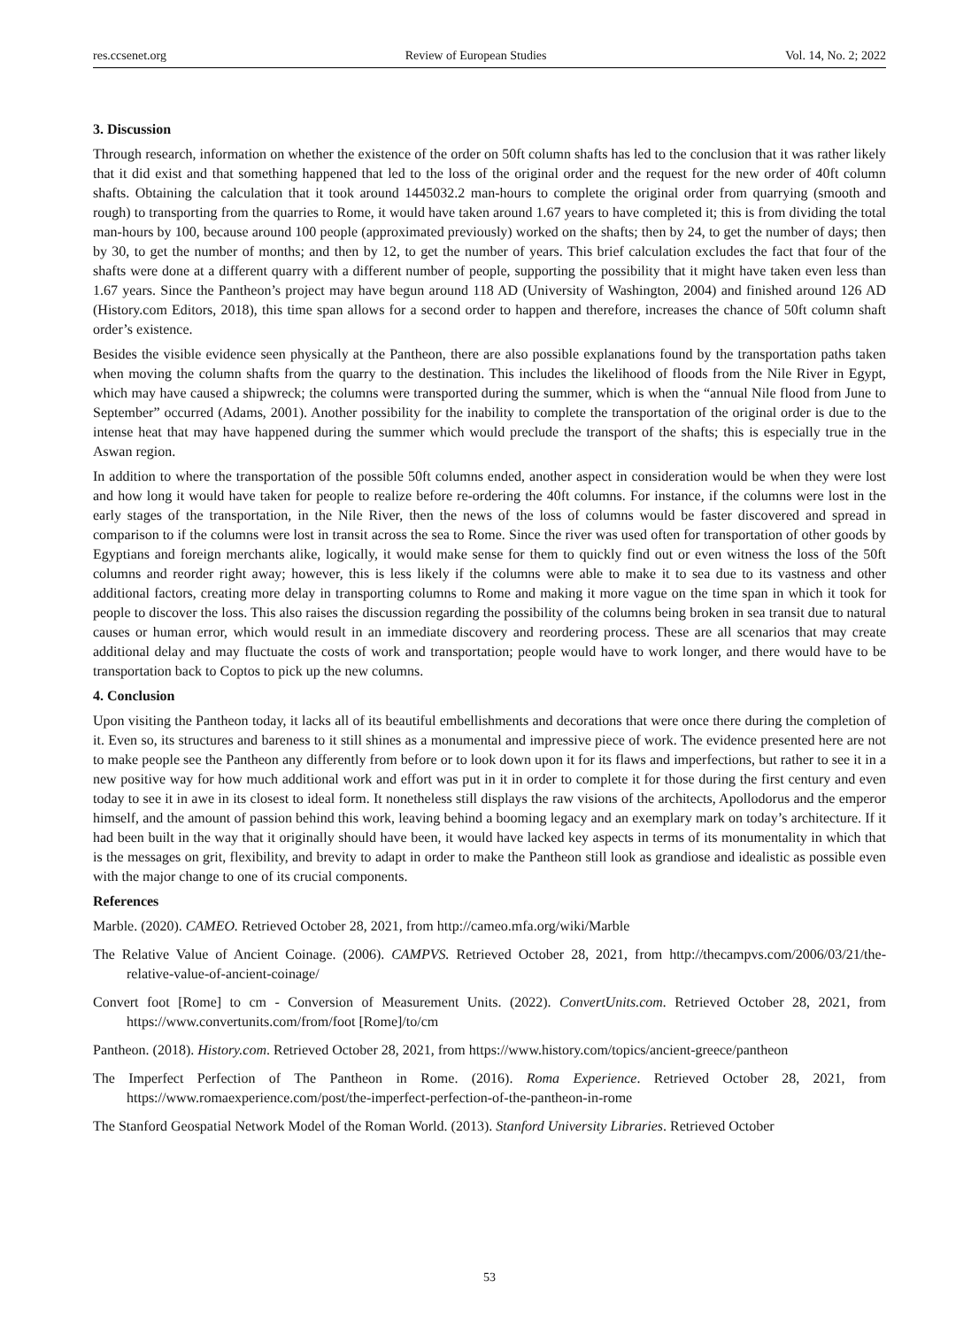res.ccsenet.org Review of European Studies Vol. 14, No. 2; 2022
3. Discussion
Through research, information on whether the existence of the order on 50ft column shafts has led to the conclusion that it was rather likely that it did exist and that something happened that led to the loss of the original order and the request for the new order of 40ft column shafts. Obtaining the calculation that it took around 1445032.2 man-hours to complete the original order from quarrying (smooth and rough) to transporting from the quarries to Rome, it would have taken around 1.67 years to have completed it; this is from dividing the total man-hours by 100, because around 100 people (approximated previously) worked on the shafts; then by 24, to get the number of days; then by 30, to get the number of months; and then by 12, to get the number of years. This brief calculation excludes the fact that four of the shafts were done at a different quarry with a different number of people, supporting the possibility that it might have taken even less than 1.67 years. Since the Pantheon’s project may have begun around 118 AD (University of Washington, 2004) and finished around 126 AD (History.com Editors, 2018), this time span allows for a second order to happen and therefore, increases the chance of 50ft column shaft order’s existence.
Besides the visible evidence seen physically at the Pantheon, there are also possible explanations found by the transportation paths taken when moving the column shafts from the quarry to the destination. This includes the likelihood of floods from the Nile River in Egypt, which may have caused a shipwreck; the columns were transported during the summer, which is when the “annual Nile flood from June to September” occurred (Adams, 2001). Another possibility for the inability to complete the transportation of the original order is due to the intense heat that may have happened during the summer which would preclude the transport of the shafts; this is especially true in the Aswan region.
In addition to where the transportation of the possible 50ft columns ended, another aspect in consideration would be when they were lost and how long it would have taken for people to realize before re-ordering the 40ft columns. For instance, if the columns were lost in the early stages of the transportation, in the Nile River, then the news of the loss of columns would be faster discovered and spread in comparison to if the columns were lost in transit across the sea to Rome. Since the river was used often for transportation of other goods by Egyptians and foreign merchants alike, logically, it would make sense for them to quickly find out or even witness the loss of the 50ft columns and reorder right away; however, this is less likely if the columns were able to make it to sea due to its vastness and other additional factors, creating more delay in transporting columns to Rome and making it more vague on the time span in which it took for people to discover the loss. This also raises the discussion regarding the possibility of the columns being broken in sea transit due to natural causes or human error, which would result in an immediate discovery and reordering process. These are all scenarios that may create additional delay and may fluctuate the costs of work and transportation; people would have to work longer, and there would have to be transportation back to Coptos to pick up the new columns.
4. Conclusion
Upon visiting the Pantheon today, it lacks all of its beautiful embellishments and decorations that were once there during the completion of it. Even so, its structures and bareness to it still shines as a monumental and impressive piece of work. The evidence presented here are not to make people see the Pantheon any differently from before or to look down upon it for its flaws and imperfections, but rather to see it in a new positive way for how much additional work and effort was put in it in order to complete it for those during the first century and even today to see it in awe in its closest to ideal form. It nonetheless still displays the raw visions of the architects, Apollodorus and the emperor himself, and the amount of passion behind this work, leaving behind a booming legacy and an exemplary mark on today’s architecture. If it had been built in the way that it originally should have been, it would have lacked key aspects in terms of its monumentality in which that is the messages on grit, flexibility, and brevity to adapt in order to make the Pantheon still look as grandiose and idealistic as possible even with the major change to one of its crucial components.
References
Marble. (2020). CAMEO. Retrieved October 28, 2021, from http://cameo.mfa.org/wiki/Marble
The Relative Value of Ancient Coinage. (2006). CAMPVS. Retrieved October 28, 2021, from http://thecampvs.com/2006/03/21/the-relative-value-of-ancient-coinage/
Convert foot [Rome] to cm - Conversion of Measurement Units. (2022). ConvertUnits.com. Retrieved October 28, 2021, from https://www.convertunits.com/from/foot [Rome]/to/cm
Pantheon. (2018). History.com. Retrieved October 28, 2021, from https://www.history.com/topics/ancient-greece/pantheon
The Imperfect Perfection of The Pantheon in Rome. (2016). Roma Experience. Retrieved October 28, 2021, from https://www.romaexperience.com/post/the-imperfect-perfection-of-the-pantheon-in-rome
The Stanford Geospatial Network Model of the Roman World. (2013). Stanford University Libraries. Retrieved October
53